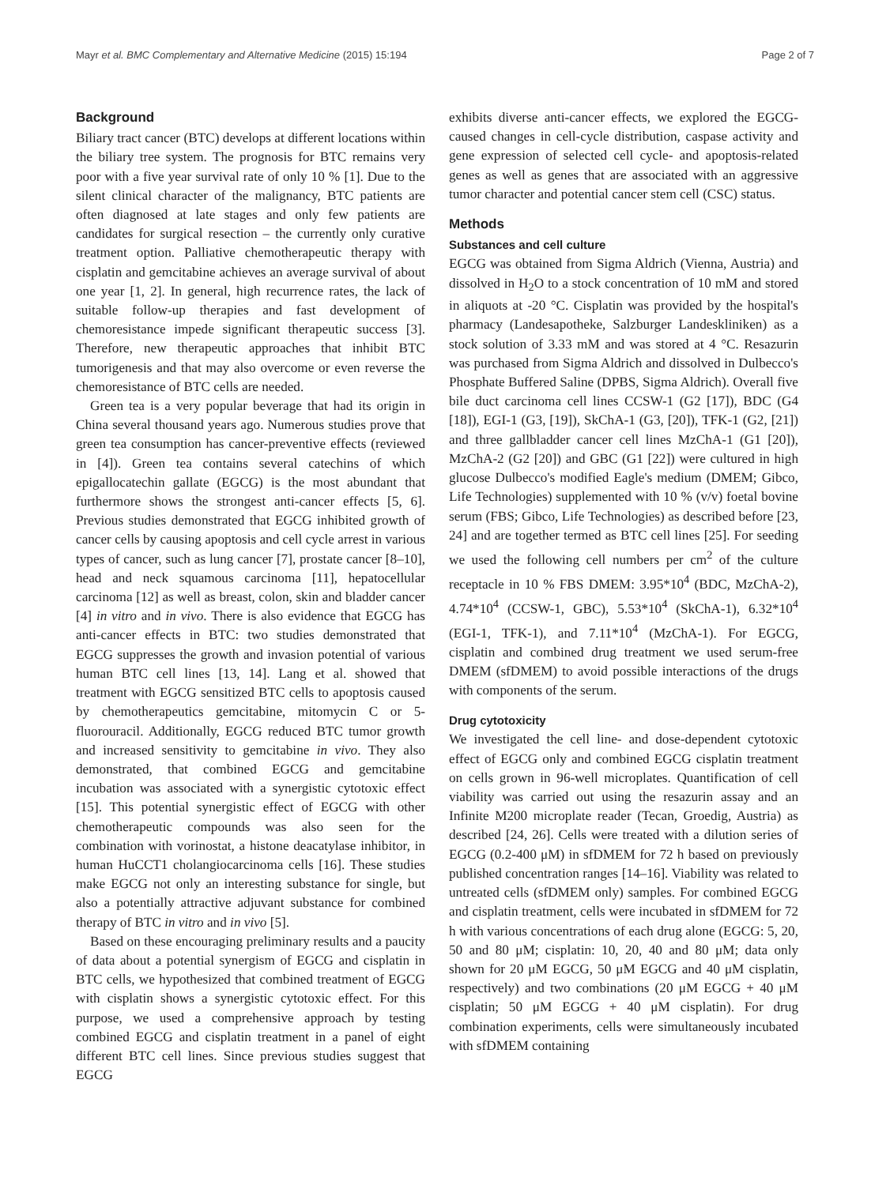Mayr et al. BMC Complementary and Alternative Medicine (2015) 15:194 Page 2 of 7
Background
Biliary tract cancer (BTC) develops at different locations within the biliary tree system. The prognosis for BTC remains very poor with a five year survival rate of only 10 % [1]. Due to the silent clinical character of the malignancy, BTC patients are often diagnosed at late stages and only few patients are candidates for surgical resection – the currently only curative treatment option. Palliative chemotherapeutic therapy with cisplatin and gemcitabine achieves an average survival of about one year [1, 2]. In general, high recurrence rates, the lack of suitable follow-up therapies and fast development of chemoresistance impede significant therapeutic success [3]. Therefore, new therapeutic approaches that inhibit BTC tumorigenesis and that may also overcome or even reverse the chemoresistance of BTC cells are needed.
Green tea is a very popular beverage that had its origin in China several thousand years ago. Numerous studies prove that green tea consumption has cancer-preventive effects (reviewed in [4]). Green tea contains several catechins of which epigallocatechin gallate (EGCG) is the most abundant that furthermore shows the strongest anti-cancer effects [5, 6]. Previous studies demonstrated that EGCG inhibited growth of cancer cells by causing apoptosis and cell cycle arrest in various types of cancer, such as lung cancer [7], prostate cancer [8–10], head and neck squamous carcinoma [11], hepatocellular carcinoma [12] as well as breast, colon, skin and bladder cancer [4] in vitro and in vivo. There is also evidence that EGCG has anti-cancer effects in BTC: two studies demonstrated that EGCG suppresses the growth and invasion potential of various human BTC cell lines [13, 14]. Lang et al. showed that treatment with EGCG sensitized BTC cells to apoptosis caused by chemotherapeutics gemcitabine, mitomycin C or 5-fluorouracil. Additionally, EGCG reduced BTC tumor growth and increased sensitivity to gemcitabine in vivo. They also demonstrated, that combined EGCG and gemcitabine incubation was associated with a synergistic cytotoxic effect [15]. This potential synergistic effect of EGCG with other chemotherapeutic compounds was also seen for the combination with vorinostat, a histone deacatylase inhibitor, in human HuCCT1 cholangiocarcinoma cells [16]. These studies make EGCG not only an interesting substance for single, but also a potentially attractive adjuvant substance for combined therapy of BTC in vitro and in vivo [5].
Based on these encouraging preliminary results and a paucity of data about a potential synergism of EGCG and cisplatin in BTC cells, we hypothesized that combined treatment of EGCG with cisplatin shows a synergistic cytotoxic effect. For this purpose, we used a comprehensive approach by testing combined EGCG and cisplatin treatment in a panel of eight different BTC cell lines. Since previous studies suggest that EGCG
exhibits diverse anti-cancer effects, we explored the EGCG-caused changes in cell-cycle distribution, caspase activity and gene expression of selected cell cycle- and apoptosis-related genes as well as genes that are associated with an aggressive tumor character and potential cancer stem cell (CSC) status.
Methods
Substances and cell culture
EGCG was obtained from Sigma Aldrich (Vienna, Austria) and dissolved in H<sub>2</sub>O to a stock concentration of 10 mM and stored in aliquots at -20 °C. Cisplatin was provided by the hospital's pharmacy (Landesapotheke, Salzburger Landeskliniken) as a stock solution of 3.33 mM and was stored at 4 °C. Resazurin was purchased from Sigma Aldrich and dissolved in Dulbecco's Phosphate Buffered Saline (DPBS, Sigma Aldrich). Overall five bile duct carcinoma cell lines CCSW-1 (G2 [17]), BDC (G4 [18]), EGI-1 (G3, [19]), SkChA-1 (G3, [20]), TFK-1 (G2, [21]) and three gallbladder cancer cell lines MzChA-1 (G1 [20]), MzChA-2 (G2 [20]) and GBC (G1 [22]) were cultured in high glucose Dulbecco's modified Eagle's medium (DMEM; Gibco, Life Technologies) supplemented with 10 % (v/v) foetal bovine serum (FBS; Gibco, Life Technologies) as described before [23, 24] and are together termed as BTC cell lines [25]. For seeding we used the following cell numbers per cm<sup>2</sup> of the culture receptacle in 10 % FBS DMEM: 3.95*10<sup>4</sup> (BDC, MzChA-2), 4.74*10<sup>4</sup> (CCSW-1, GBC), 5.53*10<sup>4</sup> (SkChA-1), 6.32*10<sup>4</sup> (EGI-1, TFK-1), and 7.11*10<sup>4</sup> (MzChA-1). For EGCG, cisplatin and combined drug treatment we used serum-free DMEM (sfDMEM) to avoid possible interactions of the drugs with components of the serum.
Drug cytotoxicity
We investigated the cell line- and dose-dependent cytotoxic effect of EGCG only and combined EGCG cisplatin treatment on cells grown in 96-well microplates. Quantification of cell viability was carried out using the resazurin assay and an Infinite M200 microplate reader (Tecan, Groedig, Austria) as described [24, 26]. Cells were treated with a dilution series of EGCG (0.2-400 μM) in sfDMEM for 72 h based on previously published concentration ranges [14–16]. Viability was related to untreated cells (sfDMEM only) samples. For combined EGCG and cisplatin treatment, cells were incubated in sfDMEM for 72 h with various concentrations of each drug alone (EGCG: 5, 20, 50 and 80 μM; cisplatin: 10, 20, 40 and 80 μM; data only shown for 20 μM EGCG, 50 μM EGCG and 40 μM cisplatin, respectively) and two combinations (20 μM EGCG + 40 μM cisplatin; 50 μM EGCG + 40 μM cisplatin). For drug combination experiments, cells were simultaneously incubated with sfDMEM containing